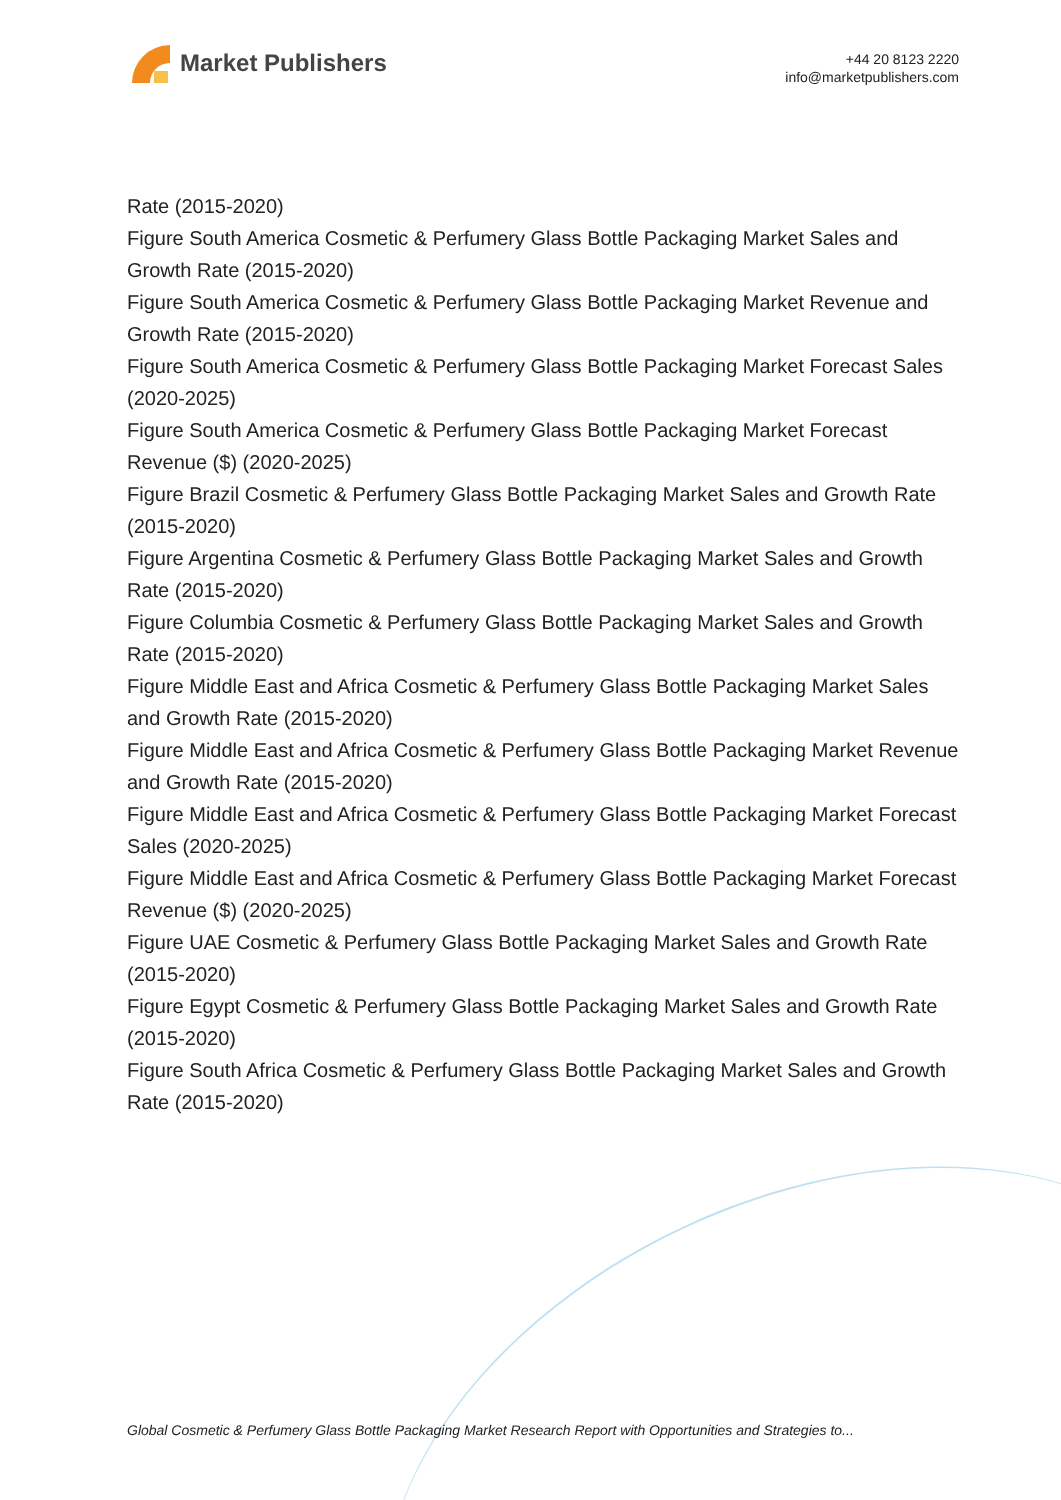Market Publishers
+44 20 8123 2220
info@marketpublishers.com
Rate (2015-2020)
Figure South America Cosmetic & Perfumery Glass Bottle Packaging Market Sales and Growth Rate (2015-2020)
Figure South America Cosmetic & Perfumery Glass Bottle Packaging Market Revenue and Growth Rate (2015-2020)
Figure South America Cosmetic & Perfumery Glass Bottle Packaging Market Forecast Sales (2020-2025)
Figure South America Cosmetic & Perfumery Glass Bottle Packaging Market Forecast Revenue ($) (2020-2025)
Figure Brazil Cosmetic & Perfumery Glass Bottle Packaging Market Sales and Growth Rate (2015-2020)
Figure Argentina Cosmetic & Perfumery Glass Bottle Packaging Market Sales and Growth Rate (2015-2020)
Figure Columbia Cosmetic & Perfumery Glass Bottle Packaging Market Sales and Growth Rate (2015-2020)
Figure Middle East and Africa Cosmetic & Perfumery Glass Bottle Packaging Market Sales and Growth Rate (2015-2020)
Figure Middle East and Africa Cosmetic & Perfumery Glass Bottle Packaging Market Revenue and Growth Rate (2015-2020)
Figure Middle East and Africa Cosmetic & Perfumery Glass Bottle Packaging Market Forecast Sales (2020-2025)
Figure Middle East and Africa Cosmetic & Perfumery Glass Bottle Packaging Market Forecast Revenue ($) (2020-2025)
Figure UAE Cosmetic & Perfumery Glass Bottle Packaging Market Sales and Growth Rate (2015-2020)
Figure Egypt Cosmetic & Perfumery Glass Bottle Packaging Market Sales and Growth Rate (2015-2020)
Figure South Africa Cosmetic & Perfumery Glass Bottle Packaging Market Sales and Growth Rate (2015-2020)
Global Cosmetic & Perfumery Glass Bottle Packaging Market Research Report with Opportunities and Strategies to...